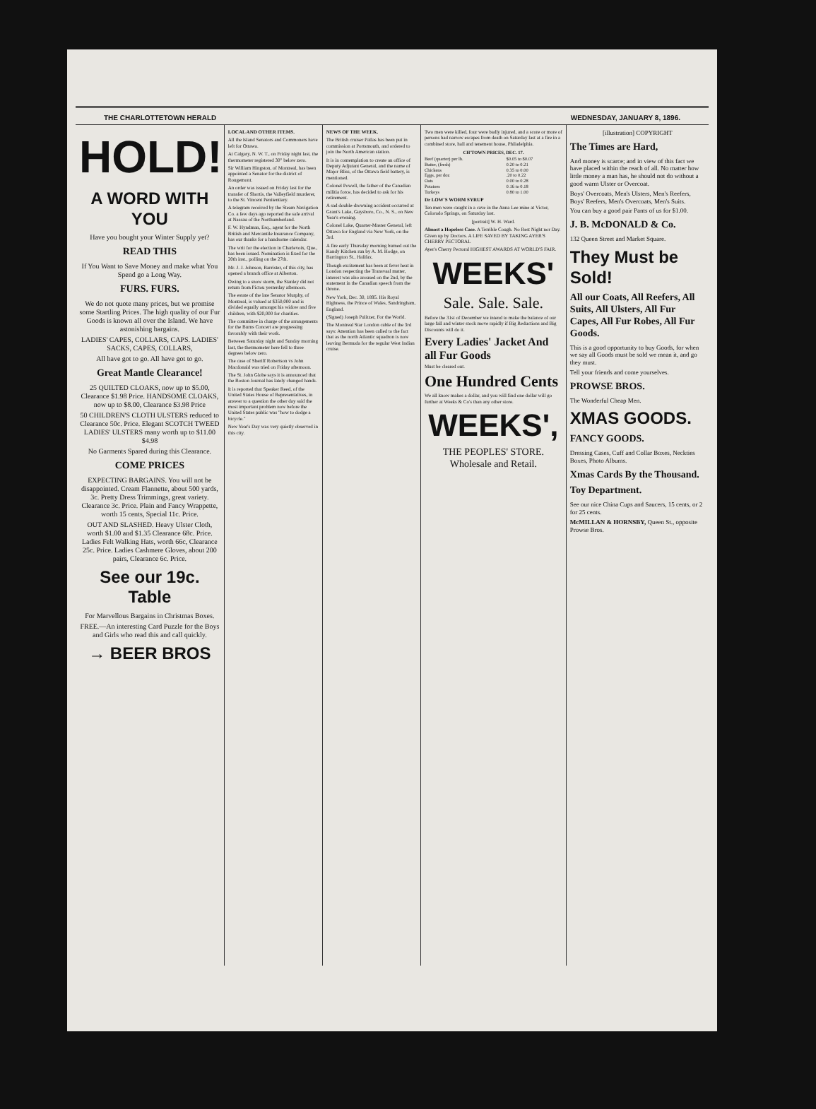THE CHARLOTTETOWN HERALD WEDNESDAY, JANUARY 8, 1896.
HOLD!
A WORD WITH YOU
Have you bought your Winter Supply yet?
READ THIS
If You Want to Save Money and make what You Spend go a Long Way.
FURS. FURS.
We do not quote many prices, but we promise some Startling Prices. The high quality of our Fur Goods is known all over the Island. We have astonishing bargains.
LADIES' CAPES, COLLARS, CAPS. LADIES' SACKS, CAPES, COLLARS,
All have got to go. All have got to go.
Great Mantle Clearance!
25 QUILTED CLOAKS, now up to $5.00, Clearance $1.98 Price. HANDSOME CLOAKS, now up to $8.00, Clearance $3.98 Price
50 CHILDREN'S CLOTH ULSTERS reduced to Clearance 50c. Price. Elegant SCOTCH TWEED LADIES' ULSTERS many worth up to $11.00 $4.98
No Garments Spared during this Clearance.
COME PRICES
EXPECTING BARGAINS. You will not be disappointed. Cream Flannette, about 500 yards, 3c. Pretty Dress Trimmings, great variety. Clearance 3c. Price. Plain and Fancy Wrappette, worth 15 cents, Special 11c. Price.
OUT AND SLASHED. Heavy Ulster Cloth, worth $1.00 and $1.35 Clearance 68c. Price. Ladies Felt Walking Hats, worth 66c, Clearance 25c. Price. Ladies Cashmere Gloves, about 200 pairs, Clearance 6c. Price.
See our 19c. Table
For Marvellous Bargains in Christmas Boxes.
FREE.—An interesting Card Puzzle for the Boys and Girls who read this and call quickly.
→ BEER BROS
LOCAL AND OTHER ITEMS.
All the Island Senators and Commoners have left for Ottawa.
At Calgary, N. W. T., on Friday night last, the thermometer registered 30° below zero.
Sir William Hingston, of Montreal, has been appointed a Senator for the district of Rougemont.
An order was issued on Friday last for the transfer of Shortis, the Valleyfield murderer, to the St. Vincent Penitentiary.
A telegram received by the Steam Navigation Co. a few days ago reported the safe arrival at Nassau of the Northumberland.
F. W. Hyndman, Esq., agent for the North British and Mercantile Insurance Company, has our thanks for a handsome calendar.
The writ for the election in Charlevoix, Que., has been issued. Nomination is fixed for the 20th inst., polling on the 27th.
Mr. J. J. Johnson, Barrister, of this city, has opened a branch office at Alberton.
Owing to a snow storm, the Stanley did not return from Pictou yesterday afternoon.
The estate of the late Senator Murphy, of Montreal, is valued at $350,000 and is divided equally amongst his widow and five children, with $20,000 for charities.
The committee in charge of the arrangements for the Burns Concert are progressing favorably with their work.
Between Saturday night and Sunday morning last, the thermometer here fell to three degrees below zero.
The case of Sheriff Robertson vs John Macdonald was tried on Friday afternoon.
The St. John Globe says it is announced that the Boston Journal has lately changed hands.
It is reported that Speaker Reed, of the United States House of Representatives, in answer to a question the other day said the most important problem now before the United States public was "how to dodge a bicycle."
New Year's Day was very quietly observed in this city.
NEWS OF THE WEEK.
The British cruiser Pallas has been put in commission at Portsmouth, and ordered to join the North American station.
It is in contemplation to create an office of Deputy Adjutant General, and the name of Major Bliss, of the Ottawa field battery, is mentioned.
Colonel Powell, the father of the Canadian militia force, has decided to ask for his retirement.
A sad double-drowning accident occurred at Grant's Lake, Guysboro, Co., N. S., on New Year's evening.
Colonel Lake, Quarter-Master General, left Ottawa for England via New York, on the 3rd.
A fire early Thursday morning burned out the Kandy Kitchen run by A. M. Hodge, on Barrington St., Halifax.
Though excitement has been at fever heat in London respecting the Transvaal matter, interest was also aroused on the 2nd, by the statement in the Canadian speech from the throne.
New York, Dec. 30, 1895. His Royal Highness, the Prince of Wales, Sandringham, England.
(Signed) Joseph Pulitzer, For the World.
The Montreal Star London cable of the 3rd says: Attention has been called to the fact that as the north Atlantic squadron is now leaving Bermuda for the regular West Indian cruise.
Two men were killed, four were badly injured, and a score or more of persons had narrow escapes from death on Saturday last at a fire in a combined store, hall and tenement house, Philadelphia.
| CH'TOWN PRICES, DEC. 17. | |
| --- | --- |
| Beef (quarter) per lb. | $0.05 to $0.07 |
| Butter, (fresh) | 0.20 to 0.21 |
| Chickens | 0.35 to 0.00 |
| Eggs, per doz | .20 to 0.22 |
| Oats | 0.00 to 0.28 |
| Potatoes | 0.16 to 0.18 |
| Turkeys | 0.80 to 1.00 |
Dr LOW'S WORM SYRUP
Ten men were caught in a cave in the Anna Lee mine at Victor, Colorado Springs, on Saturday last.
[portrait] W. H. Ward.
Almost a Hopeless Case. A Terrible Cough. No Rest Night nor Day. Given up by Doctors. A LIFE SAVED BY TAKING AYER'S CHERRY PECTORAL
Ayer's Cherry Pectoral HIGHEST AWARDS AT WORLD'S FAIR.
WEEKS'
Sale. Sale. Sale.
Before the 31st of December we intend to make the balance of our large fall and winter stock move rapidly if Big Reductions and Big Discounts will do it.
Every Ladies' Jacket And all Fur Goods
Must be cleared out.
One Hundred Cents
We all know makes a dollar, and you will find one dollar will go further at Weeks & Co's than any other store.
WEEKS',
THE PEOPLES' STORE.
Wholesale and Retail.
[illustration] COPYRIGHT
The Times are Hard,
And money is scarce; and in view of this fact we have placed within the reach of all. No matter how little money a man has, he should not do without a good warm Ulster or Overcoat.
Boys' Overcoats, Men's Ulsters, Men's Reefers, Boys' Reefers, Men's Overcoats, Men's Suits.
You can buy a good pair Pants of us for $1.00.
J. B. McDONALD & Co.
132 Queen Street and Market Square.
They Must be Sold!
All our Coats, All Reefers, All Suits, All Ulsters, All Fur Capes, All Fur Robes, All Fur Goods.
This is a good opportunity to buy Goods, for when we say all Goods must be sold we mean it, and go they must.
Tell your friends and come yourselves.
PROWSE BROS.
The Wonderful Cheap Men.
XMAS GOODS.
FANCY GOODS.
Dressing Cases, Cuff and Collar Boxes, Neckties Boxes, Photo Albums.
Xmas Cards By the Thousand.
Toy Department.
See our nice China Cups and Saucers, 15 cents, or 2 for 25 cents.
McMILLAN & HORNSBY, Queen St., opposite Prowse Bros.